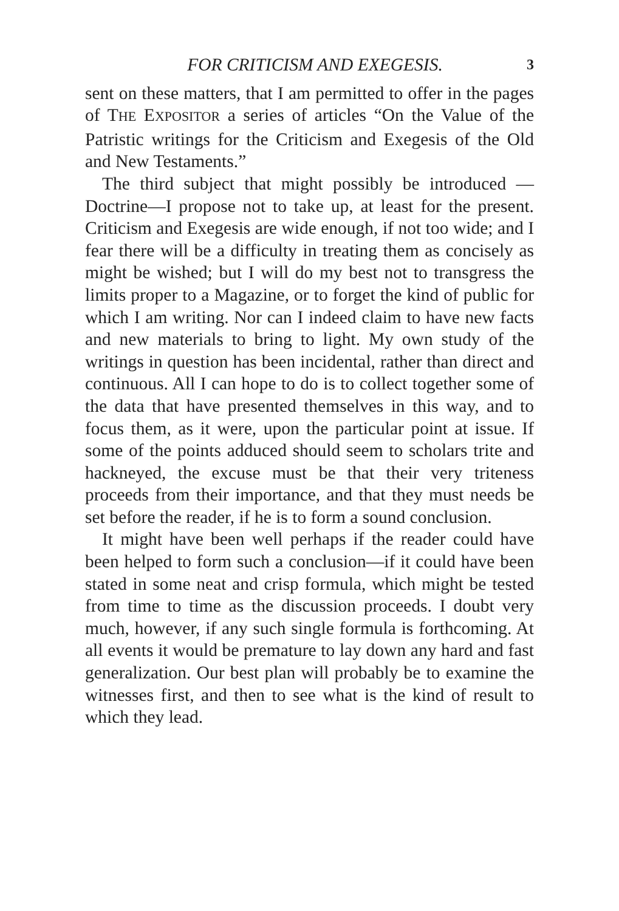FOR CRITICISM AND EXEGESIS. 3
sent on these matters, that I am permitted to offer in the pages of THE EXPOSITOR a series of articles “On the Value of the Patristic writings for the Criticism and Exegesis of the Old and New Testaments.”
The third subject that might possibly be introduced —Doctrine—I propose not to take up, at least for the present. Criticism and Exegesis are wide enough, if not too wide; and I fear there will be a difficulty in treating them as concisely as might be wished; but I will do my best not to transgress the limits proper to a Magazine, or to forget the kind of public for which I am writing. Nor can I indeed claim to have new facts and new materials to bring to light. My own study of the writings in question has been incidental, rather than direct and continuous. All I can hope to do is to collect together some of the data that have presented themselves in this way, and to focus them, as it were, upon the particular point at issue. If some of the points adduced should seem to scholars trite and hackneyed, the excuse must be that their very triteness proceeds from their importance, and that they must needs be set before the reader, if he is to form a sound conclusion.
It might have been well perhaps if the reader could have been helped to form such a conclusion—if it could have been stated in some neat and crisp formula, which might be tested from time to time as the discussion proceeds. I doubt very much, however, if any such single formula is forthcoming. At all events it would be premature to lay down any hard and fast generalization. Our best plan will probably be to examine the witnesses first, and then to see what is the kind of result to which they lead.